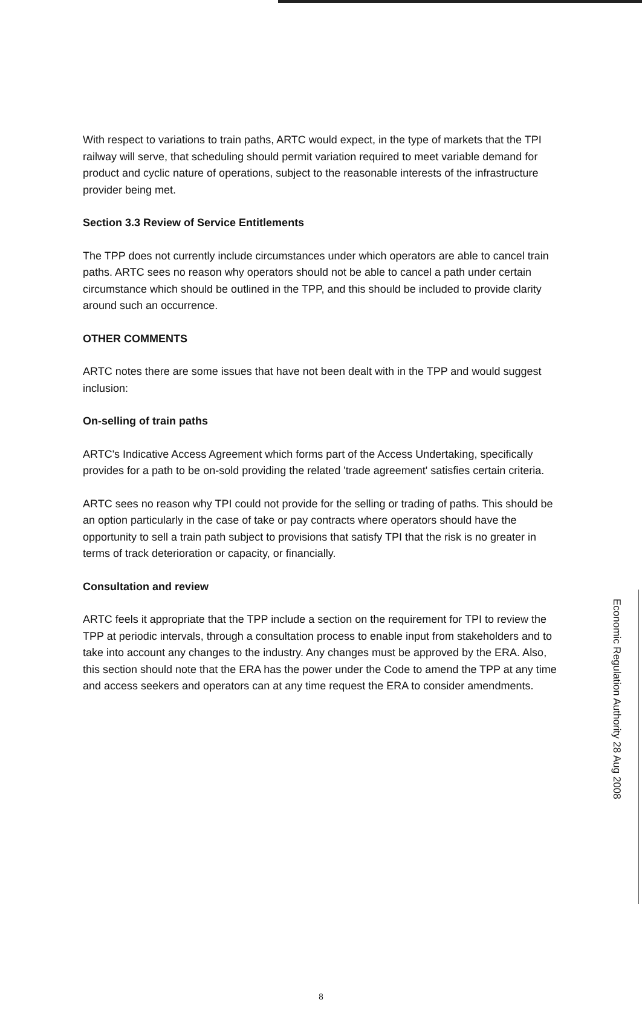With respect to variations to train paths, ARTC would expect, in the type of markets that the TPI railway will serve, that scheduling should permit variation required to meet variable demand for product and cyclic nature of operations, subject to the reasonable interests of the infrastructure provider being met.
Section 3.3 Review of Service Entitlements
The TPP does not currently include circumstances under which operators are able to cancel train paths. ARTC sees no reason why operators should not be able to cancel a path under certain circumstance which should be outlined in the TPP, and this should be included to provide clarity around such an occurrence.
OTHER COMMENTS
ARTC notes there are some issues that have not been dealt with in the TPP and would suggest inclusion:
On-selling of train paths
ARTC's Indicative Access Agreement which forms part of the Access Undertaking, specifically provides for a path to be on-sold providing the related 'trade agreement' satisfies certain criteria.
ARTC sees no reason why TPI could not provide for the selling or trading of paths. This should be an option particularly in the case of take or pay contracts where operators should have the opportunity to sell a train path subject to provisions that satisfy TPI that the risk is no greater in terms of track deterioration or capacity, or financially.
Consultation and review
ARTC feels it appropriate that the TPP include a section on the requirement for TPI to review the TPP at periodic intervals, through a consultation process to enable input from stakeholders and to take into account any changes to the industry. Any changes must be approved by the ERA. Also, this section should note that the ERA has the power under the Code to amend the TPP at any time and access seekers and operators can at any time request the ERA to consider amendments.
8
Economic Regulation Authority 28 Aug 2008